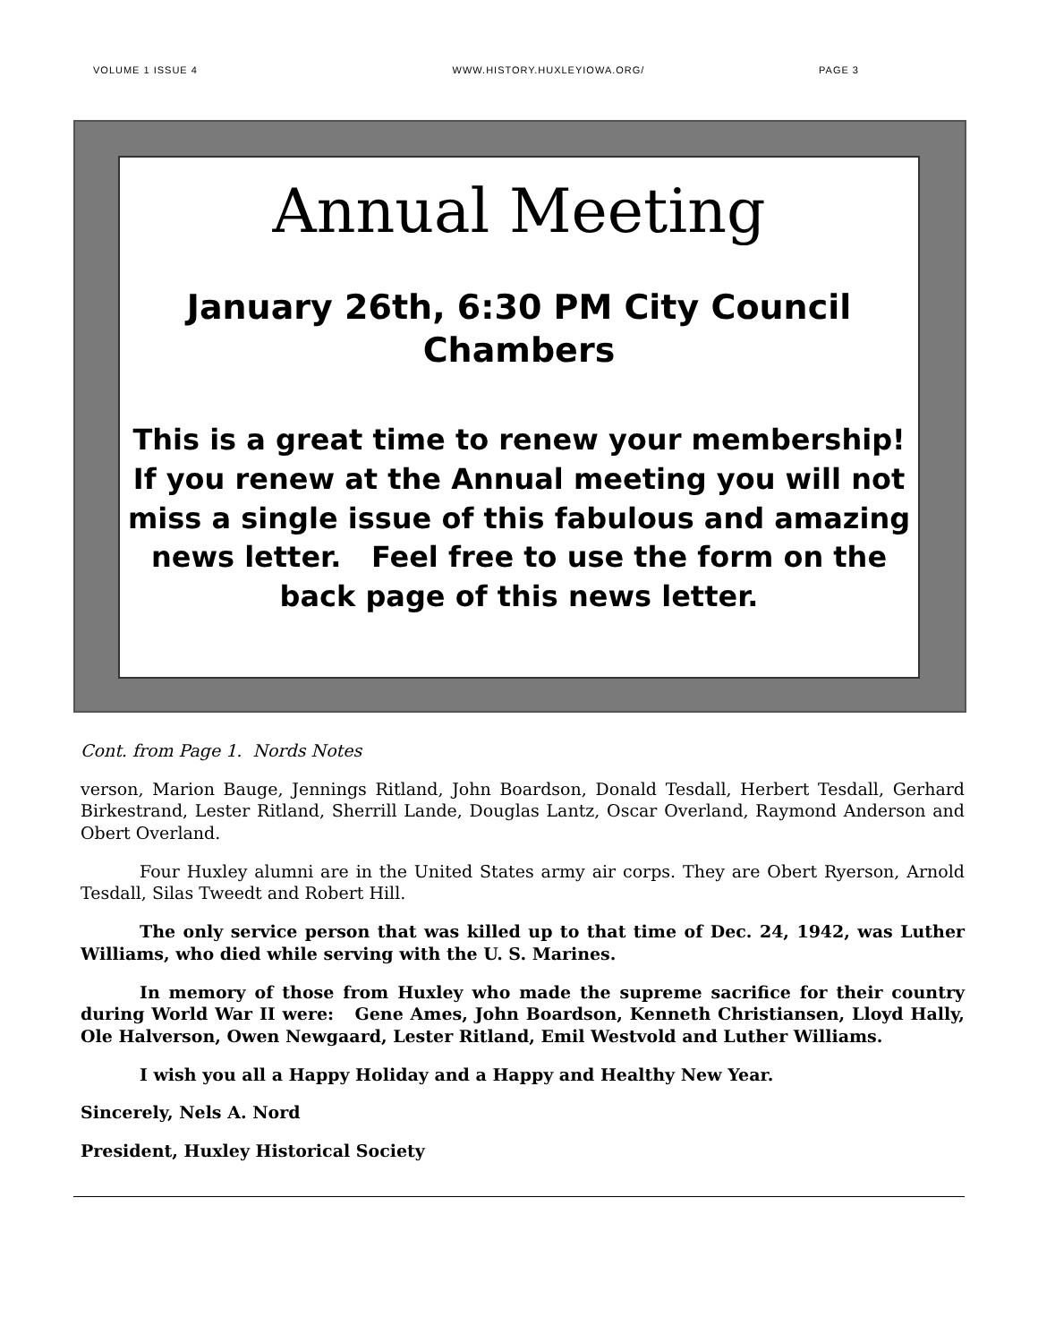VOLUME 1 ISSUE 4 WWW.HISTORY.HUXLEYIOWA.ORG/ PAGE 3
Annual Meeting
January 26th, 6:30 PM City Council Chambers
This is a great time to renew your membership! If you renew at the Annual meeting you will not miss a single issue of this fabulous and amazing news letter. Feel free to use the form on the back page of this news letter.
Cont. from Page 1. Nords Notes
verson, Marion Bauge, Jennings Ritland, John Boardson, Donald Tesdall, Herbert Tesdall, Gerhard Birkestrand, Lester Ritland, Sherrill Lande, Douglas Lantz, Oscar Overland, Raymond Anderson and Obert Overland.
Four Huxley alumni are in the United States army air corps. They are Obert Ryerson, Arnold Tesdall, Silas Tweedt and Robert Hill.
The only service person that was killed up to that time of Dec. 24, 1942, was Luther Williams, who died while serving with the U. S. Marines.
In memory of those from Huxley who made the supreme sacrifice for their country during World War II were: Gene Ames, John Boardson, Kenneth Christiansen, Lloyd Hally, Ole Halverson, Owen Newgaard, Lester Ritland, Emil Westvold and Luther Williams.
I wish you all a Happy Holiday and a Happy and Healthy New Year.
Sincerely, Nels A. Nord
President, Huxley Historical Society